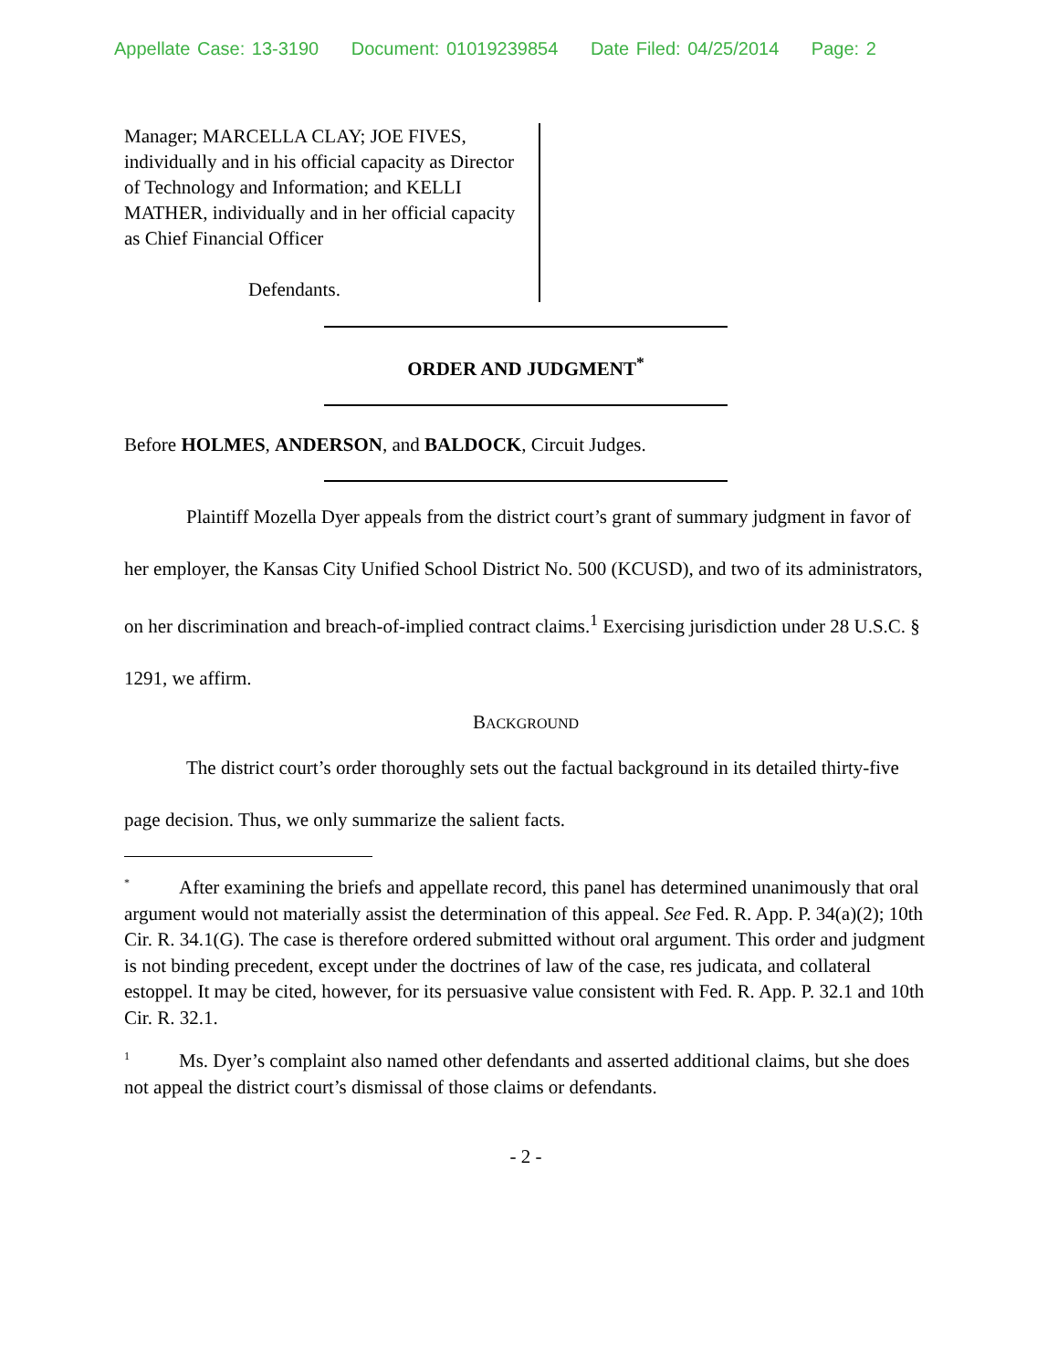Appellate Case: 13-3190 Document: 01019239854 Date Filed: 04/25/2014 Page: 2
Manager; MARCELLA CLAY; JOE FIVES, individually and in his official capacity as Director of Technology and Information; and KELLI MATHER, individually and in her official capacity as Chief Financial Officer
Defendants.
ORDER AND JUDGMENT<sup>*</sup>
Before HOLMES, ANDERSON, and BALDOCK, Circuit Judges.
Plaintiff Mozella Dyer appeals from the district court’s grant of summary judgment in favor of her employer, the Kansas City Unified School District No. 500 (KCUSD), and two of its administrators, on her discrimination and breach-of-implied contract claims.<sup>1</sup> Exercising jurisdiction under 28 U.S.C. § 1291, we affirm.
BACKGROUND
The district court’s order thoroughly sets out the factual background in its detailed thirty-five page decision. Thus, we only summarize the salient facts.
<sup>*</sup> After examining the briefs and appellate record, this panel has determined unanimously that oral argument would not materially assist the determination of this appeal. See Fed. R. App. P. 34(a)(2); 10th Cir. R. 34.1(G). The case is therefore ordered submitted without oral argument. This order and judgment is not binding precedent, except under the doctrines of law of the case, res judicata, and collateral estoppel. It may be cited, however, for its persuasive value consistent with Fed. R. App. P. 32.1 and 10th Cir. R. 32.1.
<sup>1</sup> Ms. Dyer’s complaint also named other defendants and asserted additional claims, but she does not appeal the district court’s dismissal of those claims or defendants.
- 2 -